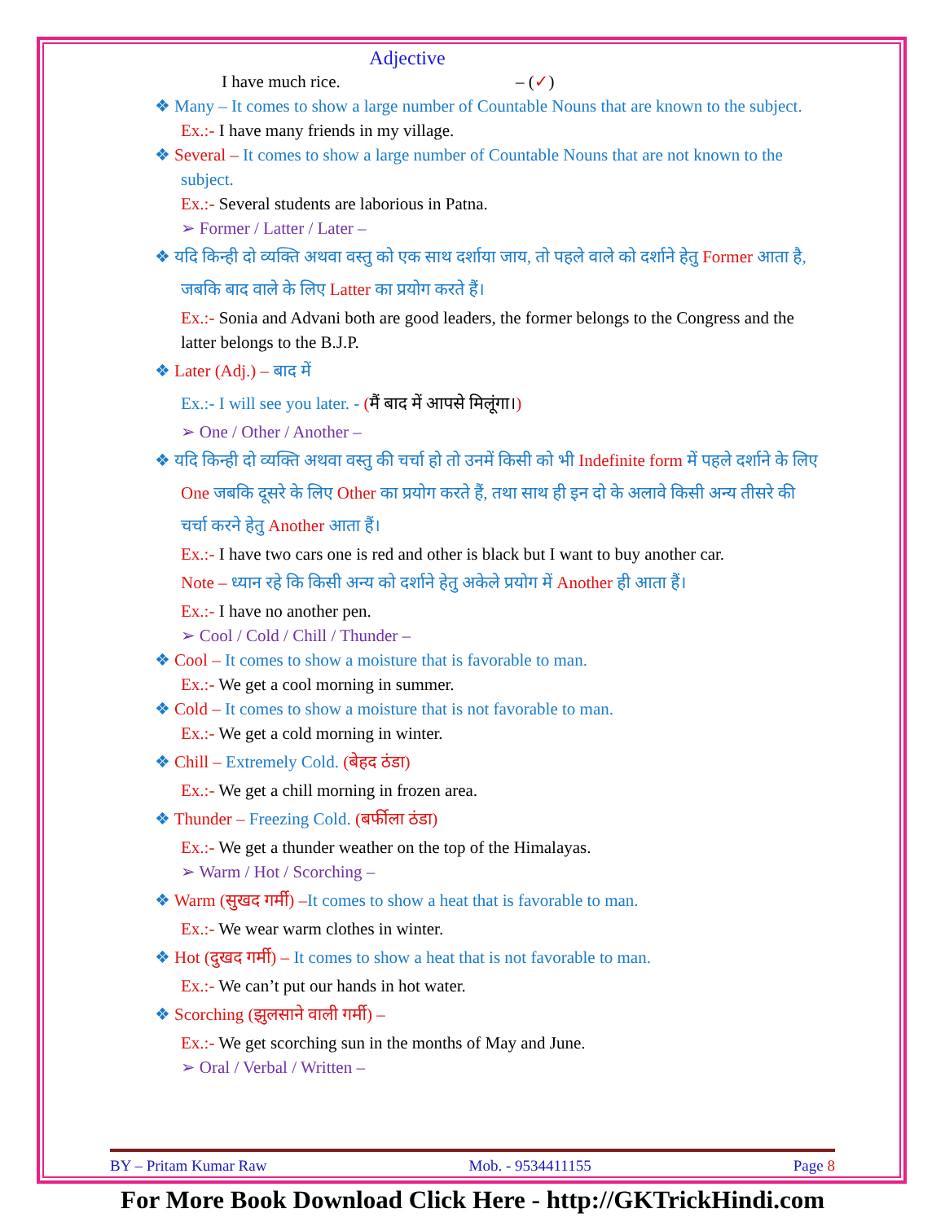Adjective
I have much rice. – (✓)
❖ Many – It comes to show a large number of Countable Nouns that are known to the subject.
Ex.:- I have many friends in my village.
❖ Several – It comes to show a large number of Countable Nouns that are not known to the subject.
Ex.:- Several students are laborious in Patna.
➢ Former / Latter / Later –
❖ यदि किन्ही दो व्यक्ति अथवा वस्तु को एक साथ दर्शाया जाय, तो पहले वाले को दर्शाने हेतु Former आता है, जबकि बाद वाले के लिए Latter का प्रयोग करते हैं।
Ex.:- Sonia and Advani both are good leaders, the former belongs to the Congress and the latter belongs to the B.J.P.
❖ Later (Adj.) – बाद में
Ex.:- I will see you later. - (मैं बाद में आपसे मिलूंगा।)
➢ One / Other / Another –
❖ यदि किन्ही दो व्यक्ति अथवा वस्तु की चर्चा हो तो उनमें किसी को भी Indefinite form में पहले दर्शाने के लिए One जबकि दूसरे के लिए Other का प्रयोग करते हैं, तथा साथ ही इन दो के अलावे किसी अन्य तीसरे की चर्चा करने हेतु Another आता हैं।
Ex.:- I have two cars one is red and other is black but I want to buy another car.
Note – ध्यान रहे कि किसी अन्य को दर्शाने हेतु अकेले प्रयोग में Another ही आता हैं।
Ex.:- I have no another pen.
➢ Cool / Cold / Chill / Thunder –
❖ Cool – It comes to show a moisture that is favorable to man.
Ex.:- We get a cool morning in summer.
❖ Cold – It comes to show a moisture that is not favorable to man.
Ex.:- We get a cold morning in winter.
❖ Chill – Extremely Cold. (बेहद ठंडा)
Ex.:- We get a chill morning in frozen area.
❖ Thunder – Freezing Cold. (बर्फीला ठंडा)
Ex.:- We get a thunder weather on the top of the Himalayas.
➢ Warm / Hot / Scorching –
❖ Warm (सुखद गर्मी) –It comes to show a heat that is favorable to man.
Ex.:- We wear warm clothes in winter.
❖ Hot (दुखद गर्मी) – It comes to show a heat that is not favorable to man.
Ex.:- We can’t put our hands in hot water.
❖ Scorching (झुलसाने वाली गर्मी) –
Ex.:- We get scorching sun in the months of May and June.
➢ Oral / Verbal / Written –
BY – Pritam Kumar Raw Mob. - 9534411155 Page 8
For More Book Download Click Here - http://GKTrickHindi.com